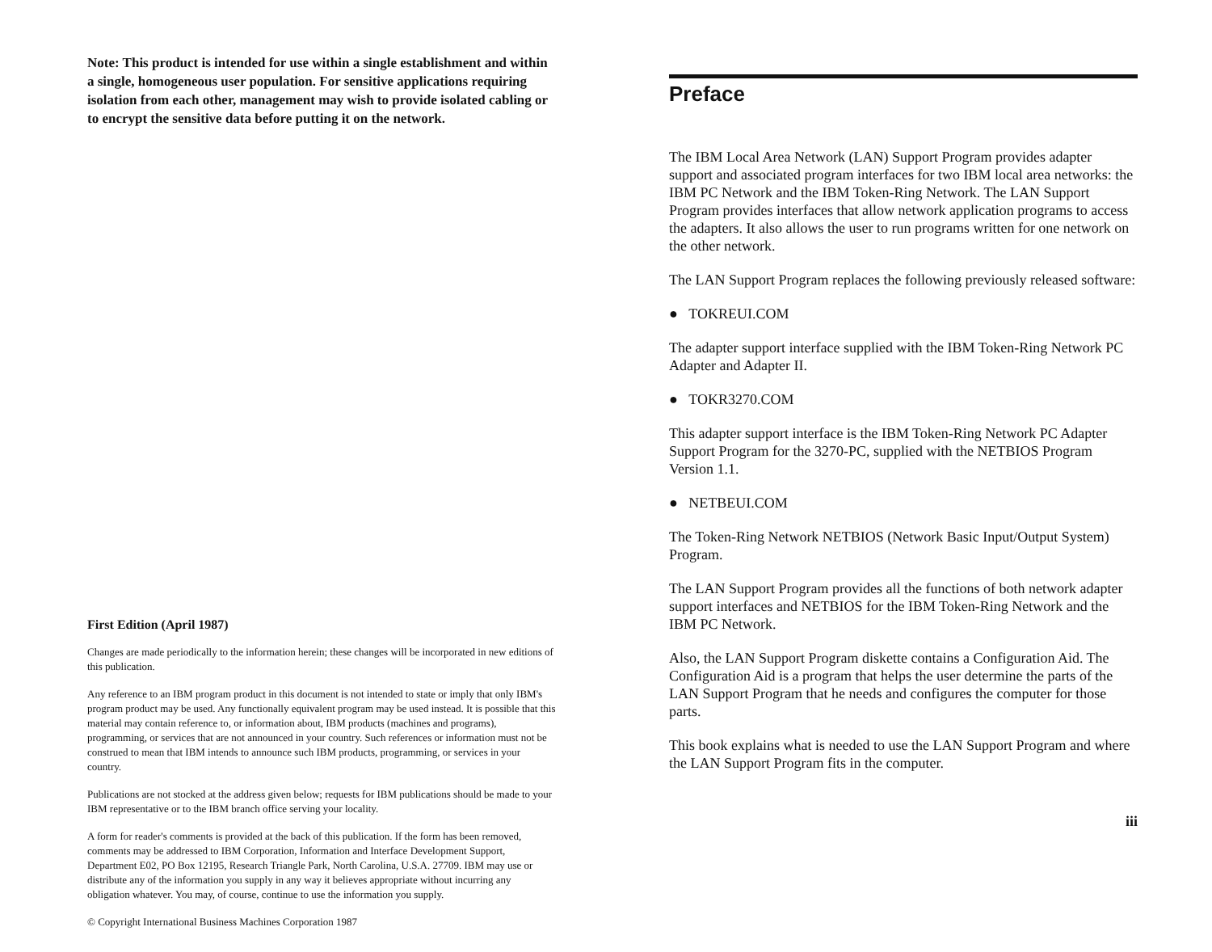Note: This product is intended for use within a single establishment and within a single, homogeneous user population. For sensitive applications requiring isolation from each other, management may wish to provide isolated cabling or to encrypt the sensitive data before putting it on the network.
First Edition (April 1987)
Changes are made periodically to the information herein; these changes will be incorporated in new editions of this publication.
Any reference to an IBM program product in this document is not intended to state or imply that only IBM's program product may be used. Any functionally equivalent program may be used instead. It is possible that this material may contain reference to, or information about, IBM products (machines and programs), programming, or services that are not announced in your country. Such references or information must not be construed to mean that IBM intends to announce such IBM products, programming, or services in your country.
Publications are not stocked at the address given below; requests for IBM publications should be made to your IBM representative or to the IBM branch office serving your locality.
A form for reader's comments is provided at the back of this publication. If the form has been removed, comments may be addressed to IBM Corporation, Information and Interface Development Support, Department E02, PO Box 12195, Research Triangle Park, North Carolina, U.S.A. 27709. IBM may use or distribute any of the information you supply in any way it believes appropriate without incurring any obligation whatever. You may, of course, continue to use the information you supply.
© Copyright International Business Machines Corporation 1987
Preface
The IBM Local Area Network (LAN) Support Program provides adapter support and associated program interfaces for two IBM local area networks: the IBM PC Network and the IBM Token-Ring Network. The LAN Support Program provides interfaces that allow network application programs to access the adapters. It also allows the user to run programs written for one network on the other network.
The LAN Support Program replaces the following previously released software:
● TOKREUI.COM
The adapter support interface supplied with the IBM Token-Ring Network PC Adapter and Adapter II.
● TOKR3270.COM
This adapter support interface is the IBM Token-Ring Network PC Adapter Support Program for the 3270-PC, supplied with the NETBIOS Program Version 1.1.
● NETBEUI.COM
The Token-Ring Network NETBIOS (Network Basic Input/Output System) Program.
The LAN Support Program provides all the functions of both network adapter support interfaces and NETBIOS for the IBM Token-Ring Network and the IBM PC Network.
Also, the LAN Support Program diskette contains a Configuration Aid. The Configuration Aid is a program that helps the user determine the parts of the LAN Support Program that he needs and configures the computer for those parts.
This book explains what is needed to use the LAN Support Program and where the LAN Support Program fits in the computer.
iii